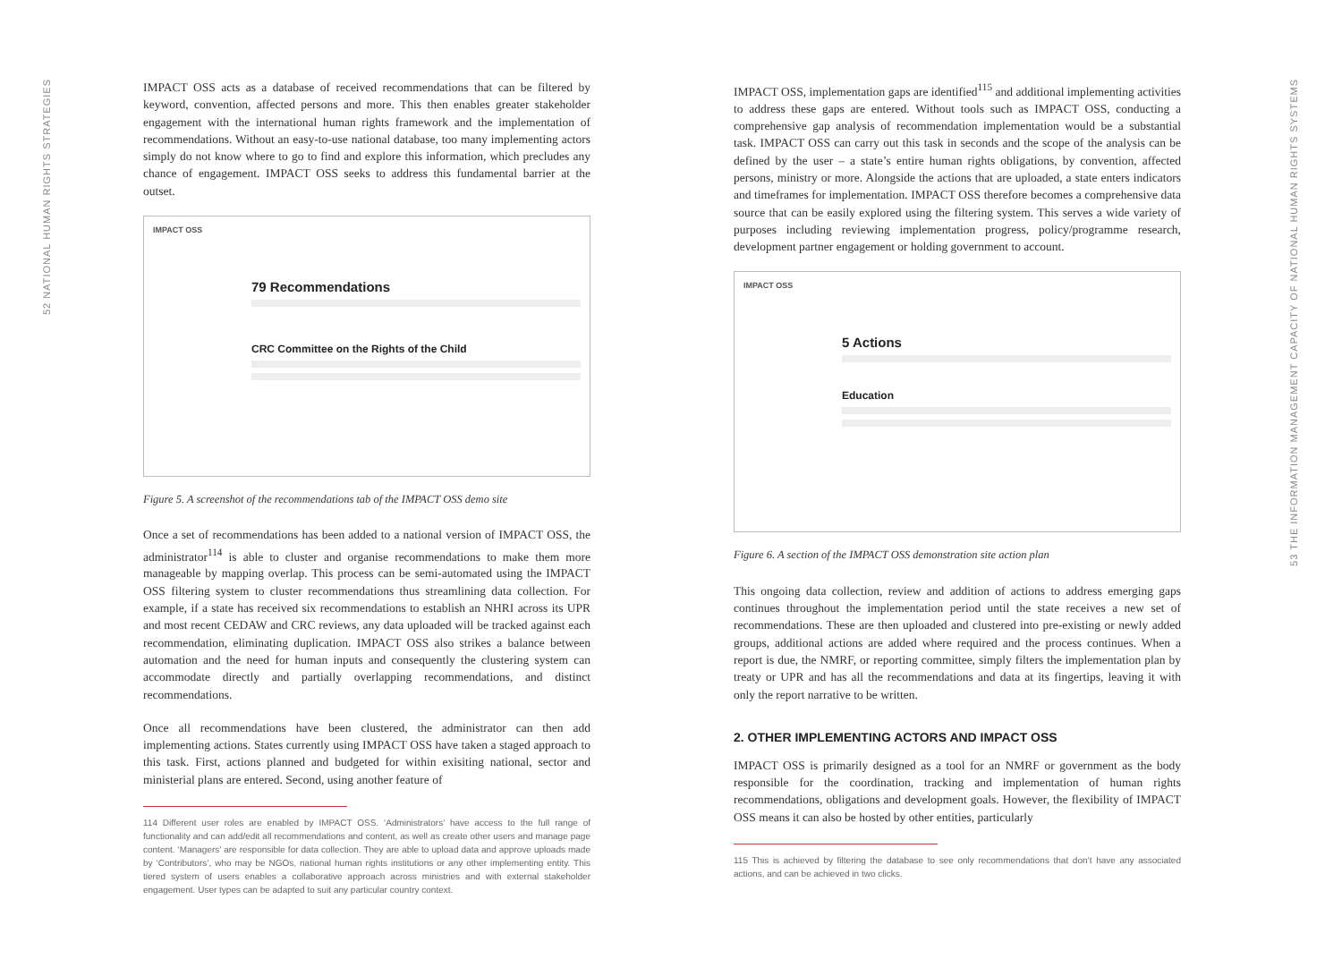52 NATIONAL HUMAN RIGHTS STRATEGIES
53 THE INFORMATION MANAGEMENT CAPACITY OF NATIONAL HUMAN RIGHTS SYSTEMS
IMPACT OSS acts as a database of received recommendations that can be filtered by keyword, convention, affected persons and more. This then enables greater stakeholder engagement with the international human rights framework and the implementation of recommendations. Without an easy-to-use national database, too many implementing actors simply do not know where to go to find and explore this information, which precludes any chance of engagement. IMPACT OSS seeks to address this fundamental barrier at the outset.
IMPACT OSS
79 Recommendations
CRC Committee on the Rights of the Child
Figure 5. A screenshot of the recommendations tab of the IMPACT OSS demo site
Once a set of recommendations has been added to a national version of IMPACT OSS, the administrator<sup>114</sup> is able to cluster and organise recommendations to make them more manageable by mapping overlap. This process can be semi-automated using the IMPACT OSS filtering system to cluster recommendations thus streamlining data collection. For example, if a state has received six recommendations to establish an NHRI across its UPR and most recent CEDAW and CRC reviews, any data uploaded will be tracked against each recommendation, eliminating duplication. IMPACT OSS also strikes a balance between automation and the need for human inputs and consequently the clustering system can accommodate directly and partially overlapping recommendations, and distinct recommendations.
Once all recommendations have been clustered, the administrator can then add implementing actions. States currently using IMPACT OSS have taken a staged approach to this task. First, actions planned and budgeted for within exisiting national, sector and ministerial plans are entered. Second, using another feature of
114 Different user roles are enabled by IMPACT OSS. ‘Administrators’ have access to the full range of functionality and can add/edit all recommendations and content, as well as create other users and manage page content. ‘Managers’ are responsible for data collection. They are able to upload data and approve uploads made by ‘Contributors’, who may be NGOs, national human rights institutions or any other implementing entity. This tiered system of users enables a collaborative approach across ministries and with external stakeholder engagement. User types can be adapted to suit any particular country context.
IMPACT OSS, implementation gaps are identified<sup>115</sup> and additional implementing activities to address these gaps are entered. Without tools such as IMPACT OSS, conducting a comprehensive gap analysis of recommendation implementation would be a substantial task. IMPACT OSS can carry out this task in seconds and the scope of the analysis can be defined by the user – a state’s entire human rights obligations, by convention, affected persons, ministry or more. Alongside the actions that are uploaded, a state enters indicators and timeframes for implementation. IMPACT OSS therefore becomes a comprehensive data source that can be easily explored using the filtering system. This serves a wide variety of purposes including reviewing implementation progress, policy/programme research, development partner engagement or holding government to account.
IMPACT OSS
5 Actions
Education
Figure 6. A section of the IMPACT OSS demonstration site action plan
This ongoing data collection, review and addition of actions to address emerging gaps continues throughout the implementation period until the state receives a new set of recommendations. These are then uploaded and clustered into pre-existing or newly added groups, additional actions are added where required and the process continues. When a report is due, the NMRF, or reporting committee, simply filters the implementation plan by treaty or UPR and has all the recommendations and data at its fingertips, leaving it with only the report narrative to be written.
2. OTHER IMPLEMENTING ACTORS AND IMPACT OSS
IMPACT OSS is primarily designed as a tool for an NMRF or government as the body responsible for the coordination, tracking and implementation of human rights recommendations, obligations and development goals. However, the flexibility of IMPACT OSS means it can also be hosted by other entities, particularly
115 This is achieved by filtering the database to see only recommendations that don’t have any associated actions, and can be achieved in two clicks.